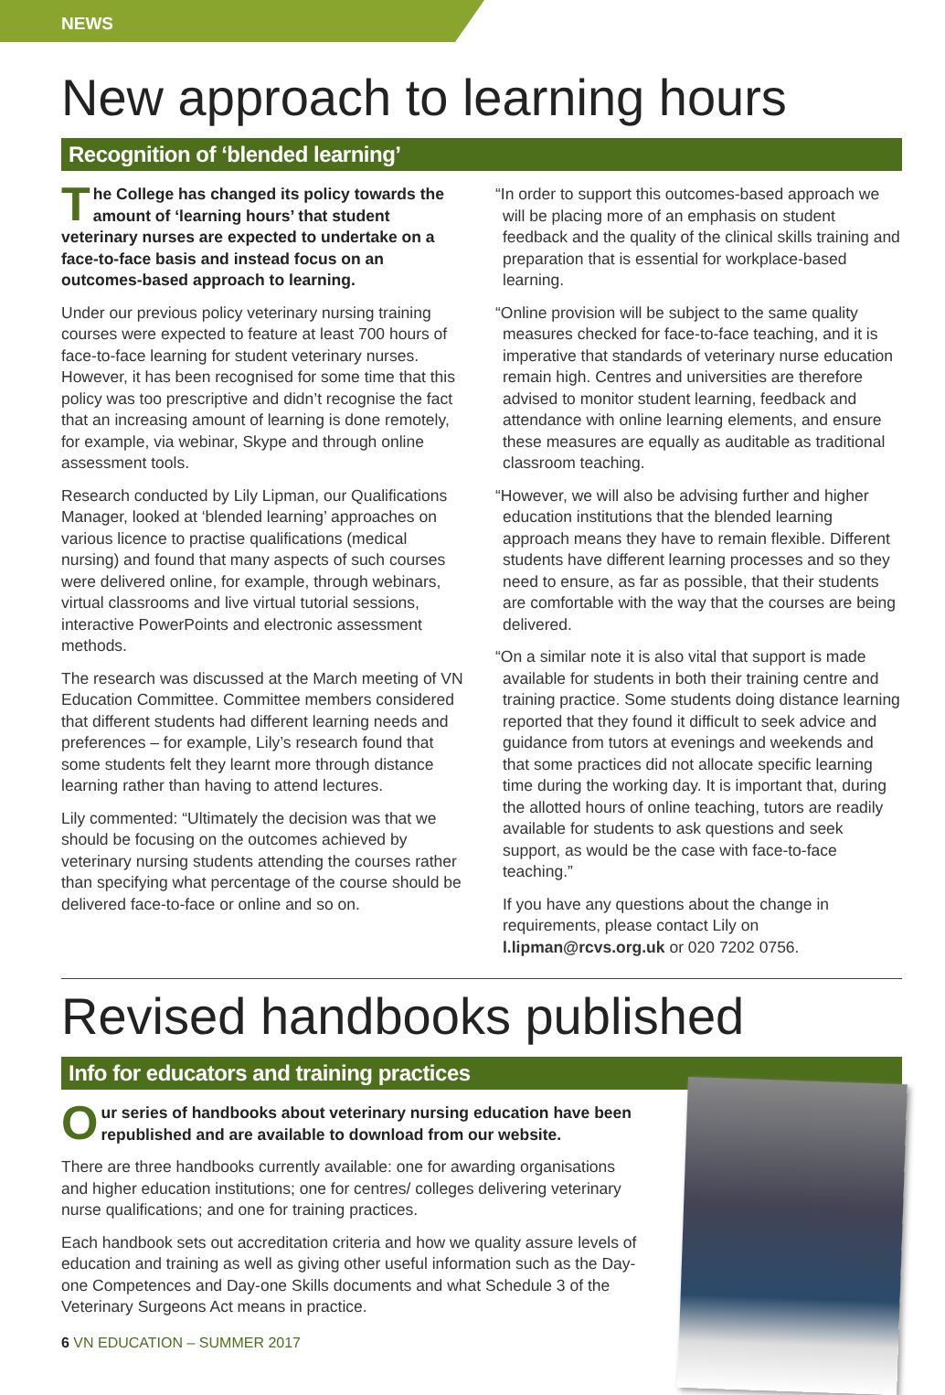NEWS
New approach to learning hours
Recognition of ‘blended learning’
The College has changed its policy towards the amount of ‘learning hours’ that student veterinary nurses are expected to undertake on a face-to-face basis and instead focus on an outcomes-based approach to learning.
Under our previous policy veterinary nursing training courses were expected to feature at least 700 hours of face-to-face learning for student veterinary nurses. However, it has been recognised for some time that this policy was too prescriptive and didn’t recognise the fact that an increasing amount of learning is done remotely, for example, via webinar, Skype and through online assessment tools.
Research conducted by Lily Lipman, our Qualifications Manager, looked at ‘blended learning’ approaches on various licence to practise qualifications (medical nursing) and found that many aspects of such courses were delivered online, for example, through webinars, virtual classrooms and live virtual tutorial sessions, interactive PowerPoints and electronic assessment methods.
The research was discussed at the March meeting of VN Education Committee. Committee members considered that different students had different learning needs and preferences – for example, Lily’s research found that some students felt they learnt more through distance learning rather than having to attend lectures.
Lily commented: “Ultimately the decision was that we should be focusing on the outcomes achieved by veterinary nursing students attending the courses rather than specifying what percentage of the course should be delivered face-to-face or online and so on.
“In order to support this outcomes-based approach we will be placing more of an emphasis on student feedback and the quality of the clinical skills training and preparation that is essential for workplace-based learning.
“Online provision will be subject to the same quality measures checked for face-to-face teaching, and it is imperative that standards of veterinary nurse education remain high. Centres and universities are therefore advised to monitor student learning, feedback and attendance with online learning elements, and ensure these measures are equally as auditable as traditional classroom teaching.
“However, we will also be advising further and higher education institutions that the blended learning approach means they have to remain flexible. Different students have different learning processes and so they need to ensure, as far as possible, that their students are comfortable with the way that the courses are being delivered.
“On a similar note it is also vital that support is made available for students in both their training centre and training practice. Some students doing distance learning reported that they found it difficult to seek advice and guidance from tutors at evenings and weekends and that some practices did not allocate specific learning time during the working day. It is important that, during the allotted hours of online teaching, tutors are readily available for students to ask questions and seek support, as would be the case with face-to-face teaching.”
If you have any questions about the change in requirements, please contact Lily on l.lipman@rcvs.org.uk or 020 7202 0756.
Revised handbooks published
Info for educators and training practices
Our series of handbooks about veterinary nursing education have been republished and are available to download from our website.
There are three handbooks currently available: one for awarding organisations and higher education institutions; one for centres/ colleges delivering veterinary nurse qualifications; and one for training practices.
Each handbook sets out accreditation criteria and how we quality assure levels of education and training as well as giving other useful information such as the Day-one Competences and Day-one Skills documents and what Schedule 3 of the Veterinary Surgeons Act means in practice.
6 VN EDUCATION – SUMMER 2017